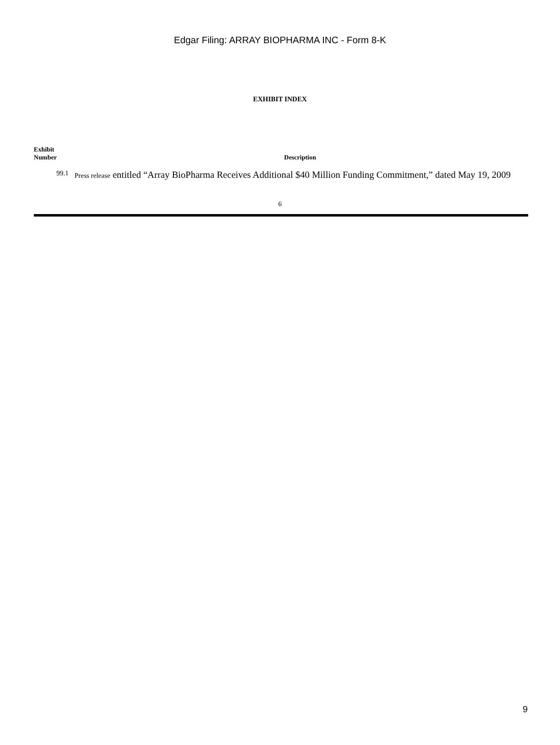Edgar Filing: ARRAY BIOPHARMA INC - Form 8-K
EXHIBIT INDEX
| Exhibit Number | Description |
| --- | --- |
| 99.1 | Press release entitled “Array BioPharma Receives Additional $40 Million Funding Commitment,” dated May 19, 2009 |
6
9